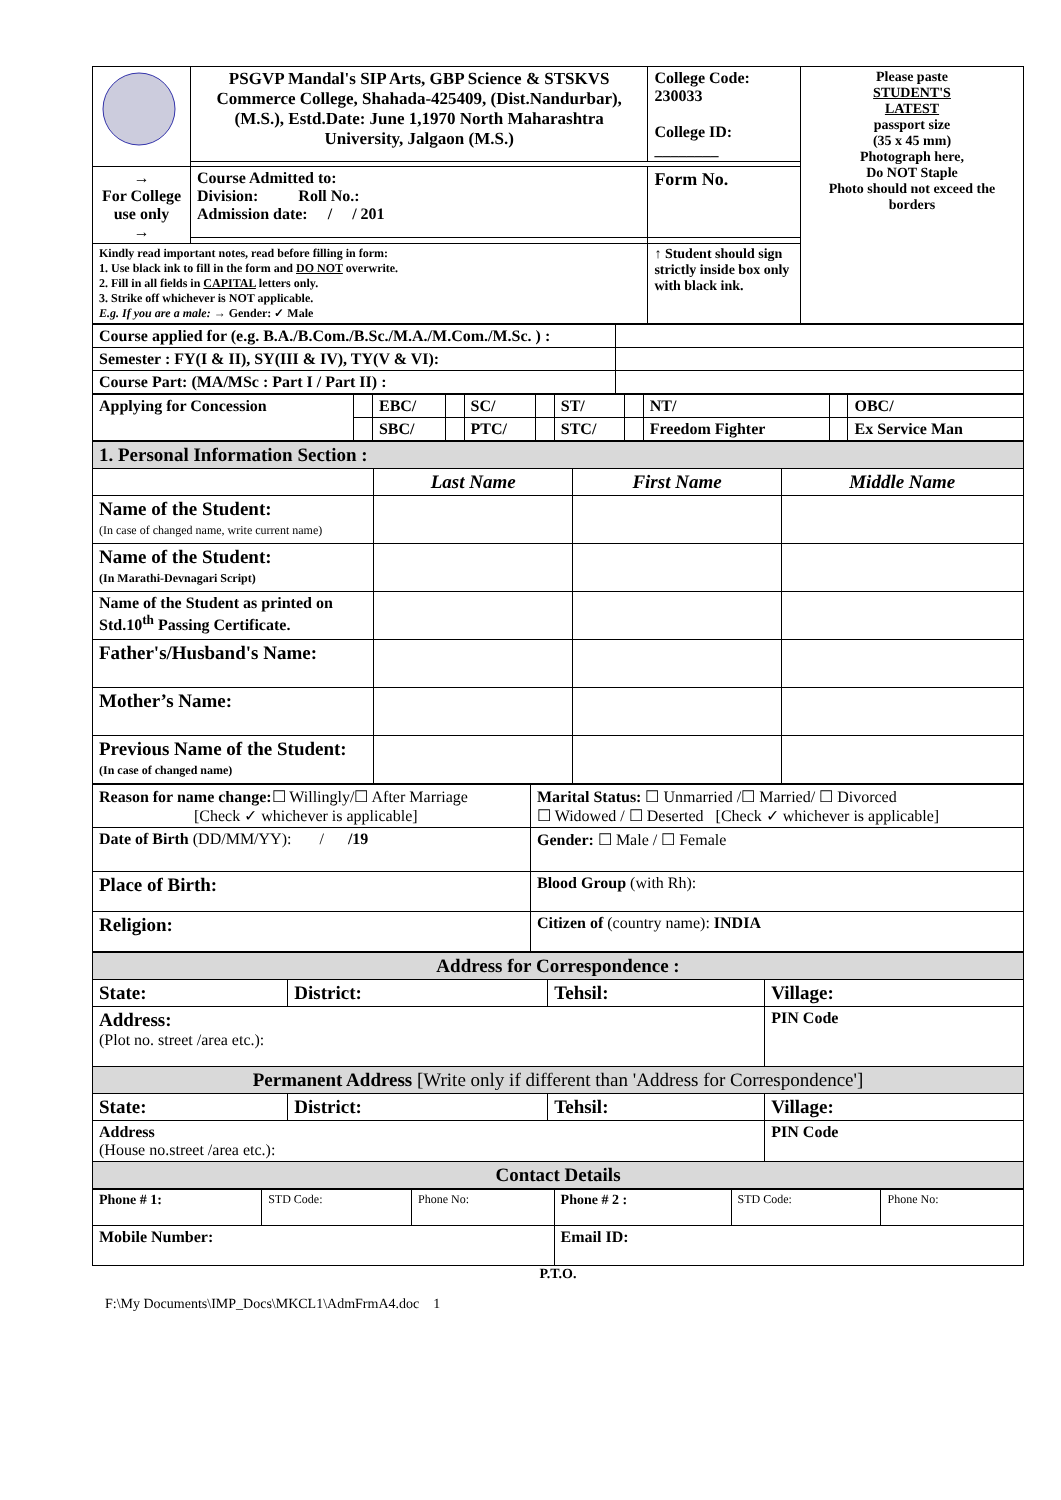| | PSGVP Mandal's SIP Arts, GBP Science & STSKVS Commerce College, Shahada-425409, (Dist.Nandurbar),(M.S.), Estd.Date: June 1,1970 North Maharashtra University, Jalgaon (M.S.) | College Code: 230033 College ID: ________ | Please paste STUDENT'S LATEST passport size (35 x 45 mm) Photograph here, Do NOT Staple Photo should not exceed the borders |
| → For College use only → | Course Admitted to: Division: Roll No.: Admission date: / / 201 | Form No. | |
| Kindly read important notes, read before filling in form: 1. Use black ink to fill in the form and DO NOT overwrite. 2. Fill in all fields in CAPITAL letters only. 3. Strike off whichever is NOT applicable. E.g. If you are a male: → Gender: ✓ Male | | ↑ Student should sign strictly inside box only with black ink. | |
| Course applied for (e.g. B.A./B.Com./B.Sc./M.A./M.Com./M.Sc. ) : | |
| Semester : FY(I & II), SY(III & IV), TY(V & VI): | |
| Course Part: (MA/MSc : Part I / Part II) : | |
| Applying for Concession | | EBC/ | | SC/ | | ST/ | | NT/ | | OBC/ |
| | | SBC/ | | PTC/ | | STC/ | | Freedom Fighter | | Ex Service Man |
| 1. Personal Information Section : | | | |
| | Last Name | First Name | Middle Name |
| Name of the Student: (In case of changed name, write current name) | | | |
| Name of the Student: (In Marathi-Devnagari Script) | | | |
| Name of the Student as printed on Std.10<sup>th</sup> Passing Certificate. | | | |
| Father's/Husband's Name: | | | |
| Mother’s Name: | | | |
| Previous Name of the Student: (In case of changed name) | | | |
| Reason for name change: ☐ Willingly/☐ After Marriage [Check ✓ whichever is applicable] | Marital Status: ☐ Unmarried /☐ Married/ ☐ Divorced ☐ Widowed / ☐ Deserted [Check ✓ whichever is applicable] |
| Date of Birth (DD/MM/YY): / /19 | Gender: ☐ Male / ☐ Female |
| Place of Birth: | Blood Group (with Rh): |
| Religion: | Citizen of (country name): INDIA |
| Address for Correspondence : | | | |
| State: | District: | Tehsil: | Village: |
| Address: (Plot no. street /area etc.): | | | PIN Code |
| Permanent Address [Write only if different than 'Address for Correspondence'] | | | |
| State: | District: | Tehsil: | Village: |
| Address (House no.street /area etc.): | | | PIN Code |
| Contact Details | | | |
| Phone # 1: | STD Code: | Phone No: | Phone # 2 : | STD Code: | Phone No: |
| Mobile Number: | | | Email ID: | | |
P.T.O.
F:\My Documents\IMP_Docs\MKCL1\AdmFrmA4.doc 1